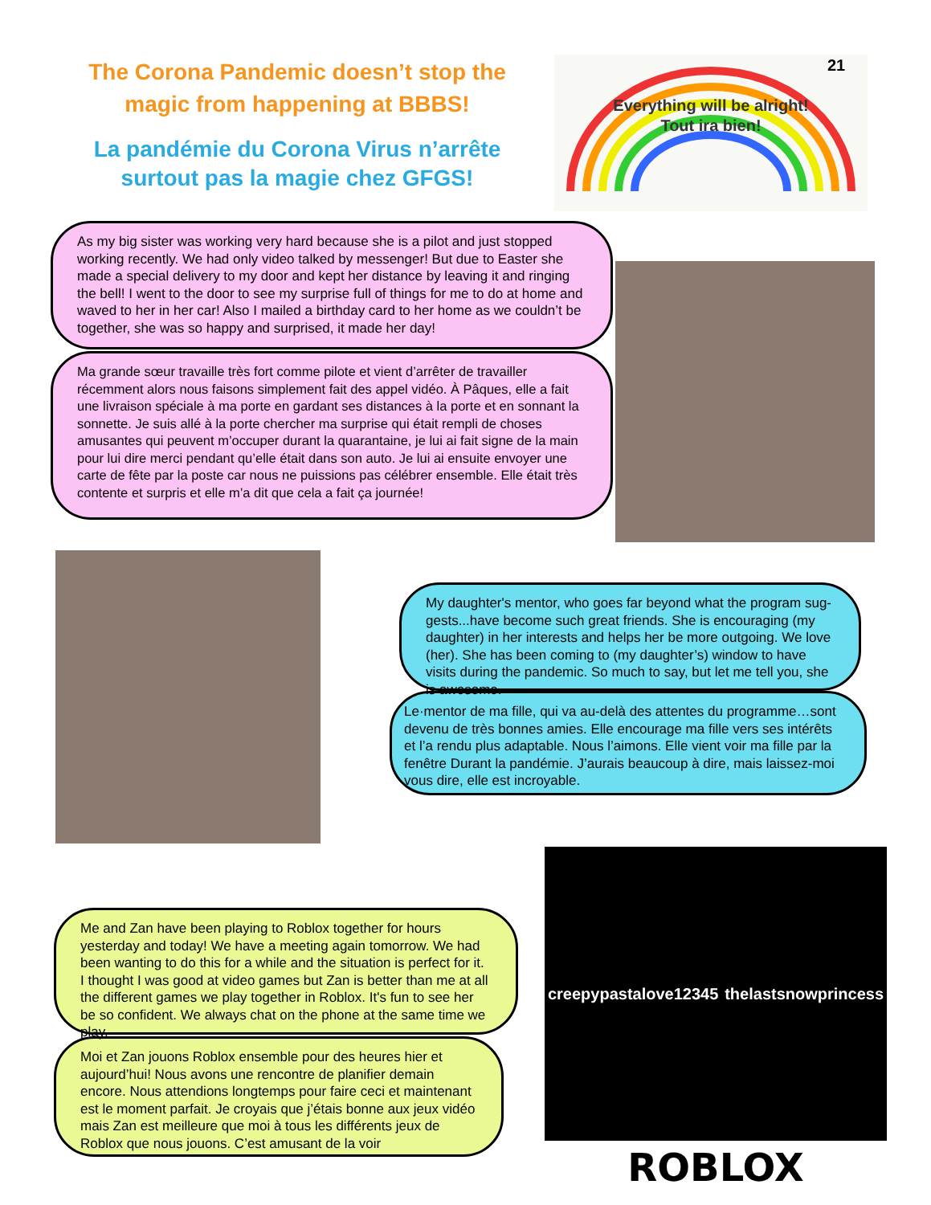The Corona Pandemic doesn’t stop the magic from happening at BBBS!
La pandémie du Corona Virus n’arrête surtout pas la magie chez GFGS!
Everything will be alright!
Tout ira bien!
21
As my big sister was working very hard because she is a pilot and just stopped working recently. We had only video talked by messenger! But due to Easter she made a special delivery to my door and kept her distance by leaving it and ringing the bell! I went to the door to see my surprise full of things for me to do at home and waved to her in her car! Also I mailed a birthday card to her home as we couldn’t be together, she was so happy and surprised, it made her day!
Ma grande sœur travaille très fort comme pilote et vient d’arrêter de travailler récemment alors nous faisons simplement fait des appel vidéo. À Pâques, elle a fait une livraison spéciale à ma porte en gardant ses distances à la porte et en sonnant la sonnette. Je suis allé à la porte chercher ma surprise qui était rempli de choses amusantes qui peuvent m’occuper durant la quarantaine, je lui ai fait signe de la main pour lui dire merci pendant qu’elle était dans son auto. Je lui ai ensuite envoyer une carte de fête par la poste car nous ne puissions pas célébrer ensemble. Elle était très contente et surpris et elle m’a dit que cela a fait ça journée!
My daughter's mentor, who goes far beyond what the program sug-gests...have become such great friends. She is encouraging (my daughter) in her interests and helps her be more outgoing. We love (her). She has been coming to (my daughter’s) window to have visits during the pandemic. So much to say, but let me tell you, she is awesome.
Le·mentor de ma fille, qui va au-delà des attentes du programme…sont devenu de très bonnes amies. Elle encourage ma fille vers ses intérêts et l’a rendu plus adaptable. Nous l’aimons. Elle vient voir ma fille par la fenêtre Durant la pandémie. J’aurais beaucoup à dire, mais laissez-moi vous dire, elle est incroyable.
Me and Zan have been playing to Roblox together for hours yesterday and today! We have a meeting again tomorrow. We had been wanting to do this for a while and the situation is perfect for it. I thought I was good at video games but Zan is better than me at all the different games we play together in Roblox. It's fun to see her be so confident. We always chat on the phone at the same time we play.
Moi et Zan jouons Roblox ensemble pour des heures hier et aujourd’hui! Nous avons une rencontre de planifier demain encore. Nous attendions longtemps pour faire ceci et maintenant est le moment parfait. Je croyais que j’étais bonne aux jeux vidéo mais Zan est meilleure que moi à tous les différents jeux de Roblox que nous jouons. C’est amusant de la voir
creepypastalove12345 thelastsnowprincess
ROBLOX